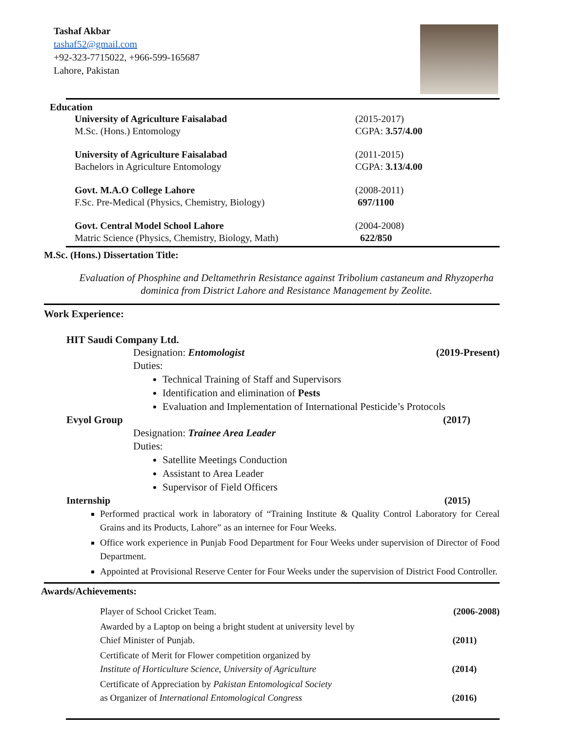Tashaf Akbar
tashaf52@gmail.com
+92-323-7715022, +966-599-165687
Lahore, Pakistan
Education
University of Agriculture Faisalabad
M.Sc. (Hons.) Entomology
(2015-2017)
CGPA: 3.57/4.00
University of Agriculture Faisalabad
Bachelors in Agriculture Entomology
(2011-2015)
CGPA: 3.13/4.00
Govt. M.A.O College Lahore
F.Sc. Pre-Medical (Physics, Chemistry, Biology)
(2008-2011)
697/1100
Govt. Central Model School Lahore
Matric Science (Physics, Chemistry, Biology, Math)
(2004-2008)
622/850
M.Sc. (Hons.) Dissertation Title:
Evaluation of Phosphine and Deltamethrin Resistance against Tribolium castaneum and Rhyzoperha dominica from District Lahore and Resistance Management by Zeolite.
Work Experience:
HIT Saudi Company Ltd.
Designation: Entomologist (2019-Present)
Duties:
Technical Training of Staff and Supervisors
Identification and elimination of Pests
Evaluation and Implementation of International Pesticide’s Protocols
Evyol Group (2017)
Designation: Trainee Area Leader
Duties:
Satellite Meetings Conduction
Assistant to Area Leader
Supervisor of Field Officers
Internship (2015)
Performed practical work in laboratory of “Training Institute & Quality Control Laboratory for Cereal Grains and its Products, Lahore” as an internee for Four Weeks.
Office work experience in Punjab Food Department for Four Weeks under supervision of Director of Food Department.
Appointed at Provisional Reserve Center for Four Weeks under the supervision of District Food Controller.
Awards/Achievements:
Player of School Cricket Team. (2006-2008)
Awarded by a Laptop on being a bright student at university level by
Chief Minister of Punjab. (2011)
Certificate of Merit for Flower competition organized by
Institute of Horticulture Science, University of Agriculture (2014)
Certificate of Appreciation by Pakistan Entomological Society
as Organizer of International Entomological Congress (2016)